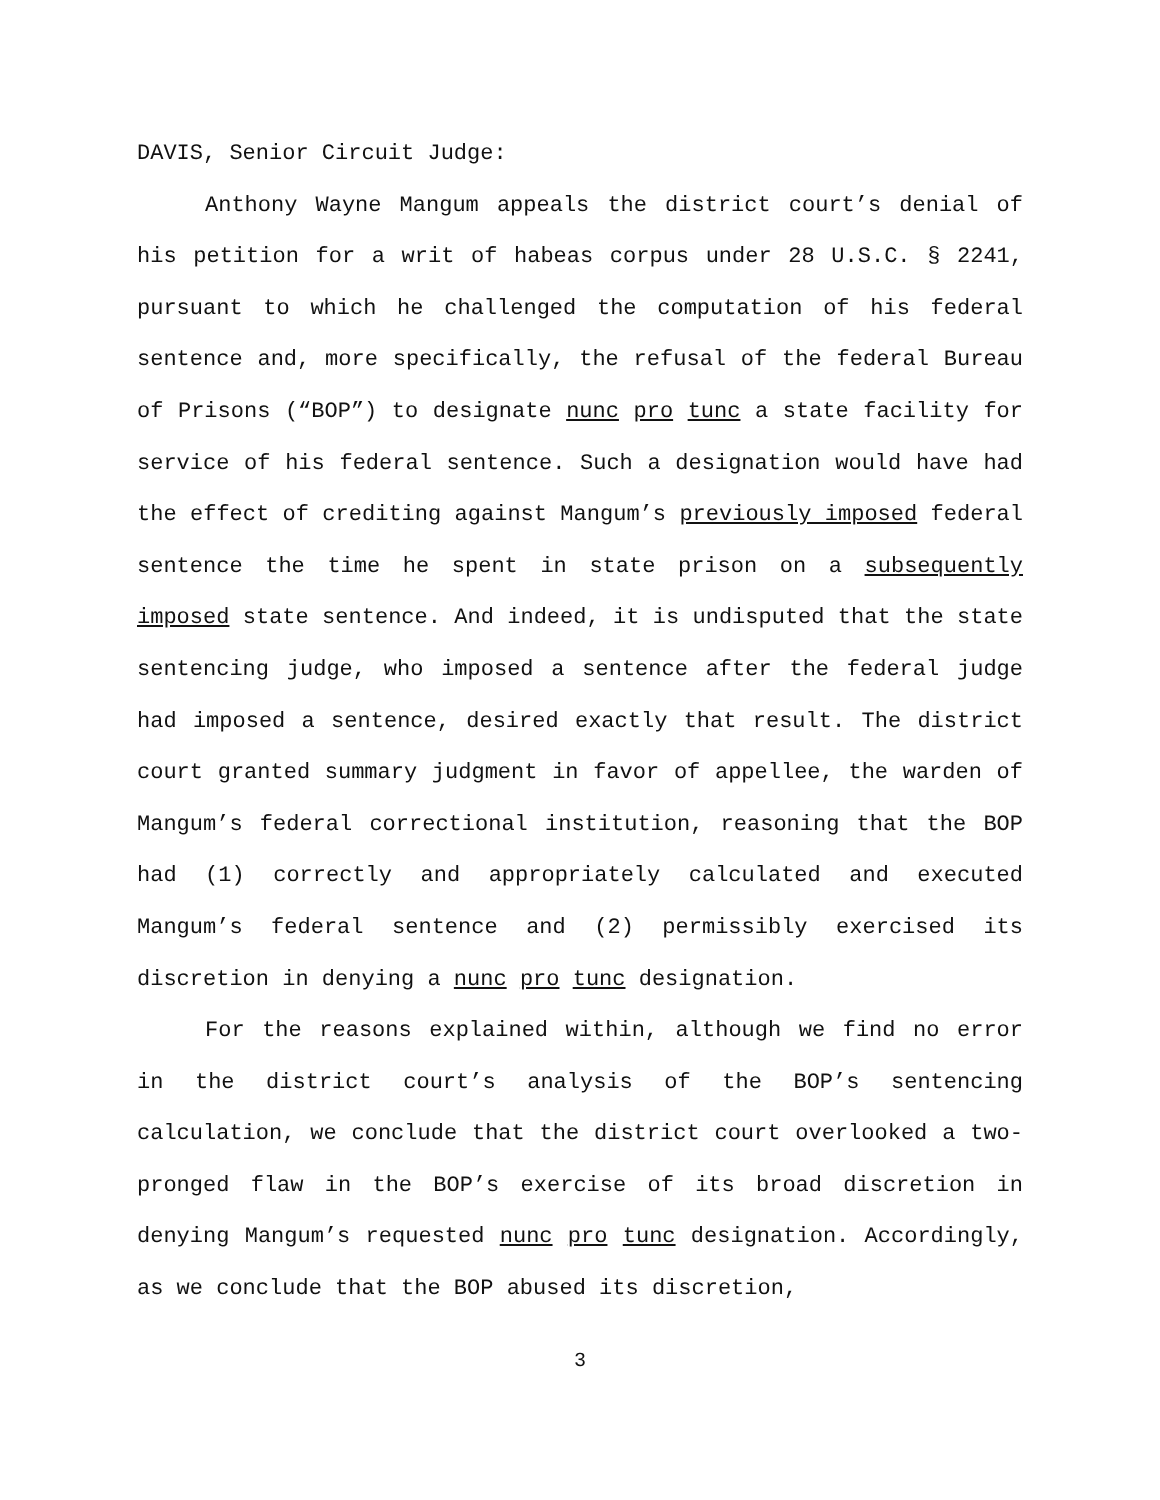DAVIS, Senior Circuit Judge:
Anthony Wayne Mangum appeals the district court’s denial of his petition for a writ of habeas corpus under 28 U.S.C. § 2241, pursuant to which he challenged the computation of his federal sentence and, more specifically, the refusal of the federal Bureau of Prisons (“BOP”) to designate nunc pro tunc a state facility for service of his federal sentence. Such a designation would have had the effect of crediting against Mangum’s previously imposed federal sentence the time he spent in state prison on a subsequently imposed state sentence. And indeed, it is undisputed that the state sentencing judge, who imposed a sentence after the federal judge had imposed a sentence, desired exactly that result. The district court granted summary judgment in favor of appellee, the warden of Mangum’s federal correctional institution, reasoning that the BOP had (1) correctly and appropriately calculated and executed Mangum’s federal sentence and (2) permissibly exercised its discretion in denying a nunc pro tunc designation.
For the reasons explained within, although we find no error in the district court’s analysis of the BOP’s sentencing calculation, we conclude that the district court overlooked a two-pronged flaw in the BOP’s exercise of its broad discretion in denying Mangum’s requested nunc pro tunc designation. Accordingly, as we conclude that the BOP abused its discretion,
3